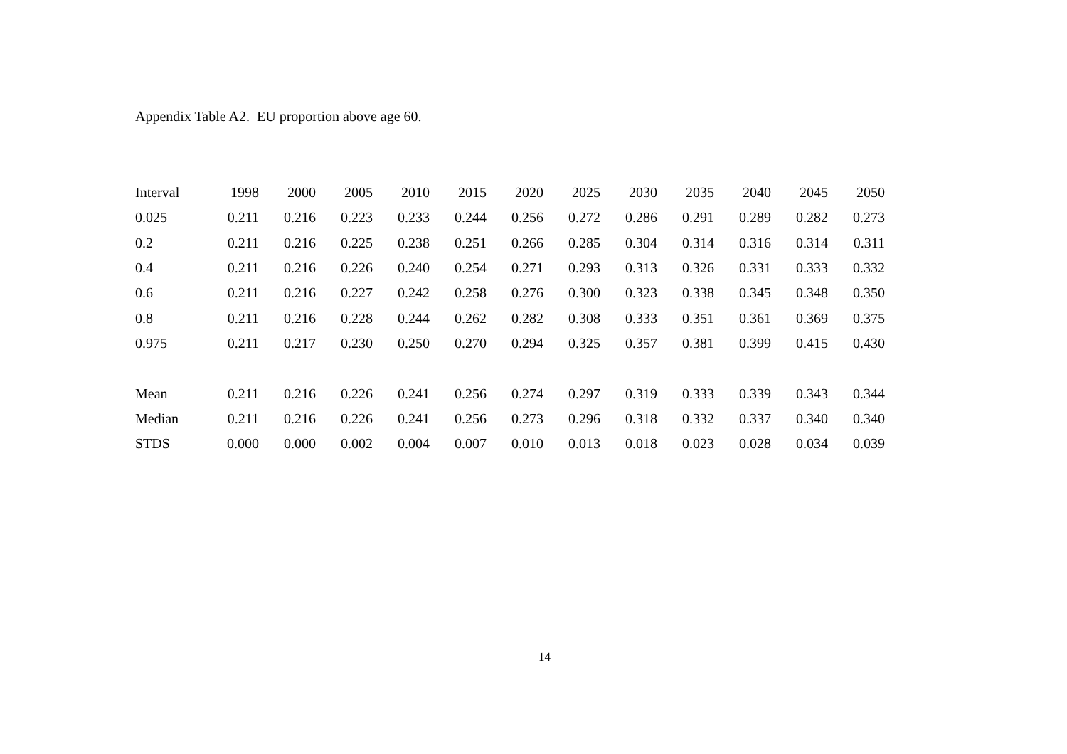Appendix Table A2. EU proportion above age 60.
| Interval | 1998 | 2000 | 2005 | 2010 | 2015 | 2020 | 2025 | 2030 | 2035 | 2040 | 2045 | 2050 |
| --- | --- | --- | --- | --- | --- | --- | --- | --- | --- | --- | --- | --- |
| 0.025 | 0.211 | 0.216 | 0.223 | 0.233 | 0.244 | 0.256 | 0.272 | 0.286 | 0.291 | 0.289 | 0.282 | 0.273 |
| 0.2 | 0.211 | 0.216 | 0.225 | 0.238 | 0.251 | 0.266 | 0.285 | 0.304 | 0.314 | 0.316 | 0.314 | 0.311 |
| 0.4 | 0.211 | 0.216 | 0.226 | 0.240 | 0.254 | 0.271 | 0.293 | 0.313 | 0.326 | 0.331 | 0.333 | 0.332 |
| 0.6 | 0.211 | 0.216 | 0.227 | 0.242 | 0.258 | 0.276 | 0.300 | 0.323 | 0.338 | 0.345 | 0.348 | 0.350 |
| 0.8 | 0.211 | 0.216 | 0.228 | 0.244 | 0.262 | 0.282 | 0.308 | 0.333 | 0.351 | 0.361 | 0.369 | 0.375 |
| 0.975 | 0.211 | 0.217 | 0.230 | 0.250 | 0.270 | 0.294 | 0.325 | 0.357 | 0.381 | 0.399 | 0.415 | 0.430 |
| Mean | 0.211 | 0.216 | 0.226 | 0.241 | 0.256 | 0.274 | 0.297 | 0.319 | 0.333 | 0.339 | 0.343 | 0.344 |
| Median | 0.211 | 0.216 | 0.226 | 0.241 | 0.256 | 0.273 | 0.296 | 0.318 | 0.332 | 0.337 | 0.340 | 0.340 |
| STDS | 0.000 | 0.000 | 0.002 | 0.004 | 0.007 | 0.010 | 0.013 | 0.018 | 0.023 | 0.028 | 0.034 | 0.039 |
14